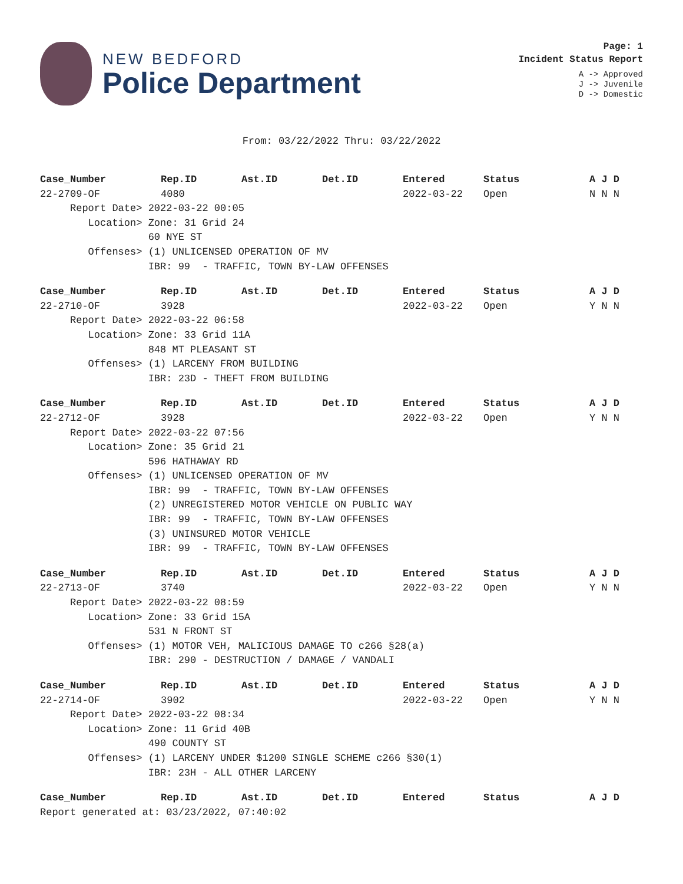NEW BEDFORD
Police Department
Page: 1
Incident Status Report
A -> Approved
J -> Juvenile
D -> Domestic
From: 03/22/2022 Thru: 03/22/2022
| Case_Number | Rep.ID | Ast.ID | Det.ID | Entered | Status | A J D |
| --- | --- | --- | --- | --- | --- | --- |
| 22-2709-OF | 4080 | | | 2022-03-22 | Open | N N N |
| Report Date> 2022-03-22 00:05 | | | | | | |
| Location> Zone: 31 Grid 24 | | | | | | |
| 60 NYE ST | | | | | | |
| Offenses> (1) UNLICENSED OPERATION OF MV | | | | | | |
| IBR: 99 - TRAFFIC, TOWN BY-LAW OFFENSES | | | | | | |
| Case_Number | Rep.ID | Ast.ID | Det.ID | Entered | Status | A J D |
| --- | --- | --- | --- | --- | --- | --- |
| 22-2710-OF | 3928 | | | 2022-03-22 | Open | Y N N |
| Report Date> 2022-03-22 06:58 | | | | | | |
| Location> Zone: 33 Grid 11A | | | | | | |
| 848 MT PLEASANT ST | | | | | | |
| Offenses> (1) LARCENY FROM BUILDING | | | | | | |
| IBR: 23D - THEFT FROM BUILDING | | | | | | |
| Case_Number | Rep.ID | Ast.ID | Det.ID | Entered | Status | A J D |
| --- | --- | --- | --- | --- | --- | --- |
| 22-2712-OF | 3928 | | | 2022-03-22 | Open | Y N N |
| Report Date> 2022-03-22 07:56 | | | | | | |
| Location> Zone: 35 Grid 21 | | | | | | |
| 596 HATHAWAY RD | | | | | | |
| Offenses> (1) UNLICENSED OPERATION OF MV | | | | | | |
| IBR: 99 - TRAFFIC, TOWN BY-LAW OFFENSES | | | | | | |
| (2) UNREGISTERED MOTOR VEHICLE ON PUBLIC WAY | | | | | | |
| IBR: 99 - TRAFFIC, TOWN BY-LAW OFFENSES | | | | | | |
| (3) UNINSURED MOTOR VEHICLE | | | | | | |
| IBR: 99 - TRAFFIC, TOWN BY-LAW OFFENSES | | | | | | |
| Case_Number | Rep.ID | Ast.ID | Det.ID | Entered | Status | A J D |
| --- | --- | --- | --- | --- | --- | --- |
| 22-2713-OF | 3740 | | | 2022-03-22 | Open | Y N N |
| Report Date> 2022-03-22 08:59 | | | | | | |
| Location> Zone: 33 Grid 15A | | | | | | |
| 531 N FRONT ST | | | | | | |
| Offenses> (1) MOTOR VEH, MALICIOUS DAMAGE TO c266 §28(a) | | | | | | |
| IBR: 290 - DESTRUCTION / DAMAGE / VANDALI | | | | | | |
| Case_Number | Rep.ID | Ast.ID | Det.ID | Entered | Status | A J D |
| --- | --- | --- | --- | --- | --- | --- |
| 22-2714-OF | 3902 | | | 2022-03-22 | Open | Y N N |
| Report Date> 2022-03-22 08:34 | | | | | | |
| Location> Zone: 11 Grid 40B | | | | | | |
| 490 COUNTY ST | | | | | | |
| Offenses> (1) LARCENY UNDER $1200 SINGLE SCHEME c266 §30(1) | | | | | | |
| IBR: 23H - ALL OTHER LARCENY | | | | | | |
| Case_Number | Rep.ID | Ast.ID | Det.ID | Entered | Status | A J D |
| --- | --- | --- | --- | --- | --- | --- |
Report generated at: 03/23/2022, 07:40:02